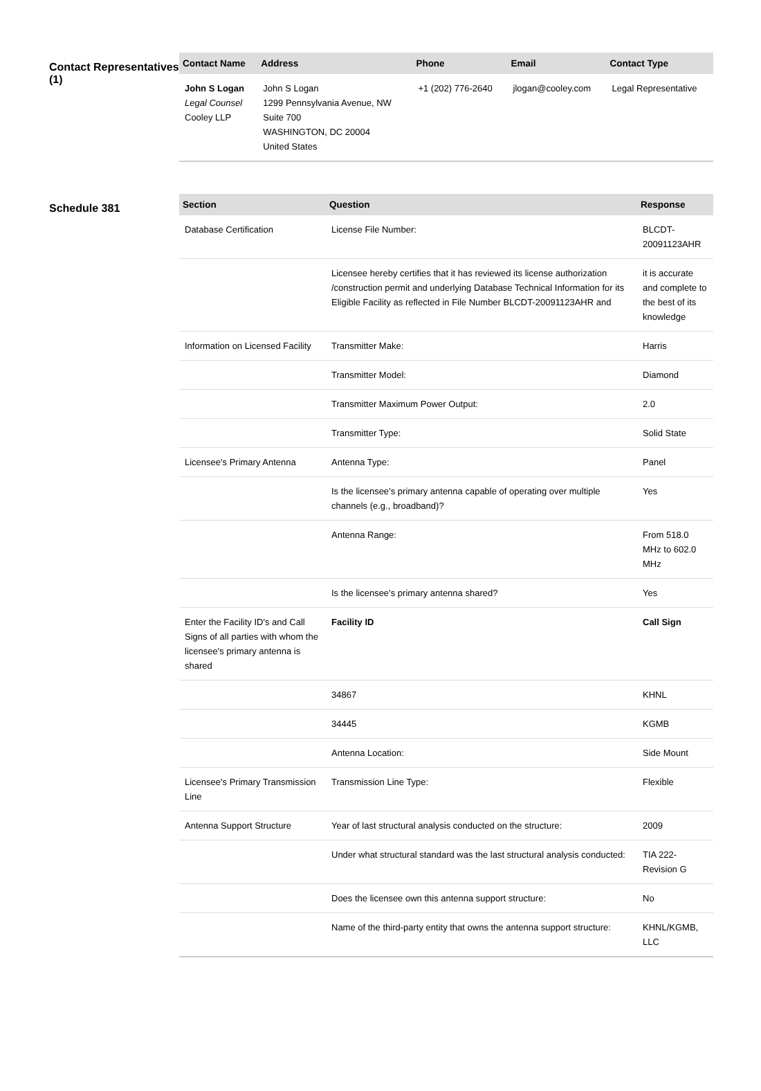Contact Representatives (1)
| Contact Name | Address | Phone | Email | Contact Type |
| --- | --- | --- | --- | --- |
| John S Logan Legal Counsel Cooley LLP | John S Logan 1299 Pennsylvania Avenue, NW Suite 700 WASHINGTON, DC 20004 United States | +1 (202) 776-2640 | jlogan@cooley.com | Legal Representative |
Schedule 381
| Section | Question | Response |
| --- | --- | --- |
| Database Certification | License File Number: | BLCDT-20091123AHR |
| | Licensee hereby certifies that it has reviewed its license authorization /construction permit and underlying Database Technical Information for its Eligible Facility as reflected in File Number BLCDT-20091123AHR and | it is accurate and complete to the best of its knowledge |
| Information on Licensed Facility | Transmitter Make: | Harris |
| | Transmitter Model: | Diamond |
| | Transmitter Maximum Power Output: | 2.0 |
| | Transmitter Type: | Solid State |
| Licensee's Primary Antenna | Antenna Type: | Panel |
| | Is the licensee’s primary antenna capable of operating over multiple channels (e.g., broadband)? | Yes |
| | Antenna Range: | From 518.0 MHz to 602.0 MHz |
| | Is the licensee’s primary antenna shared? | Yes |
| Enter the Facility ID's and Call Signs of all parties with whom the licensee's primary antenna is shared | Facility ID | Call Sign |
| | 34867 | KHNL |
| | 34445 | KGMB |
| | Antenna Location: | Side Mount |
| Licensee's Primary Transmission Line | Transmission Line Type: | Flexible |
| Antenna Support Structure | Year of last structural analysis conducted on the structure: | 2009 |
| | Under what structural standard was the last structural analysis conducted: | TIA 222-Revision G |
| | Does the licensee own this antenna support structure: | No |
| | Name of the third-party entity that owns the antenna support structure: | KHNL/KGMB, LLC |